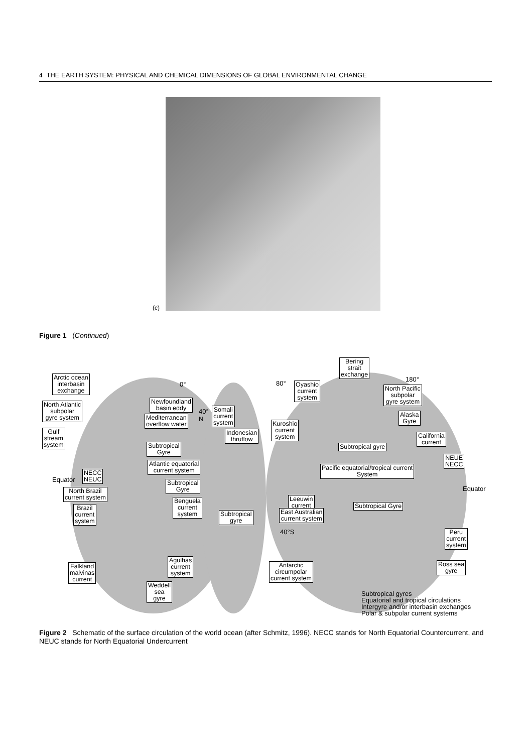4 THE EARTH SYSTEM: PHYSICAL AND CHEMICAL DIMENSIONS OF GLOBAL ENVIRONMENTAL CHANGE
(c)
Figure 1 (Continued)
Arctic ocean
interbasin
exchange
0° 80°
Bering
strait
exchange
180°
Oyashio
current
system
North Pacific
subpolar
gyre system
North Atlantic
subpolar
gyre system
Newfoundland
basin eddy
40°
N
Somali
current
system
Mediterranean
overflow water
Alaska
Gyre
Kuroshio
current
system
Gulf
stream
system
Indonesian
thruflow
California
current
Subtropical
Gyre
Subtropical gyre
NEUE
NECC
Atlantic equatorial
current system
Pacific equatorial/tropical current
System
Equator
NECC
NEUC
Subtropical
Gyre
Equator
North Brazil
current system
Leeuwin
current
Benguela
current
system
Subtropical Gyre
Brazil
current
system
East Australian
current system
Subtropical
gyre
40°S
Peru
current
system
Agulhas
current
system
Antarctic
circumpolar
current system
Ross sea
gyre
Falkland
malvinas
current
Weddell
sea
gyre
Subtropical gyres
Equatorial and tropical circulations
Intergyre and/or interbasin exchanges
Polar & subpolar current systems
Figure 2 Schematic of the surface circulation of the world ocean (after Schmitz, 1996). NECC stands for North Equatorial Countercurrent, and NEUC stands for North Equatorial Undercurrent